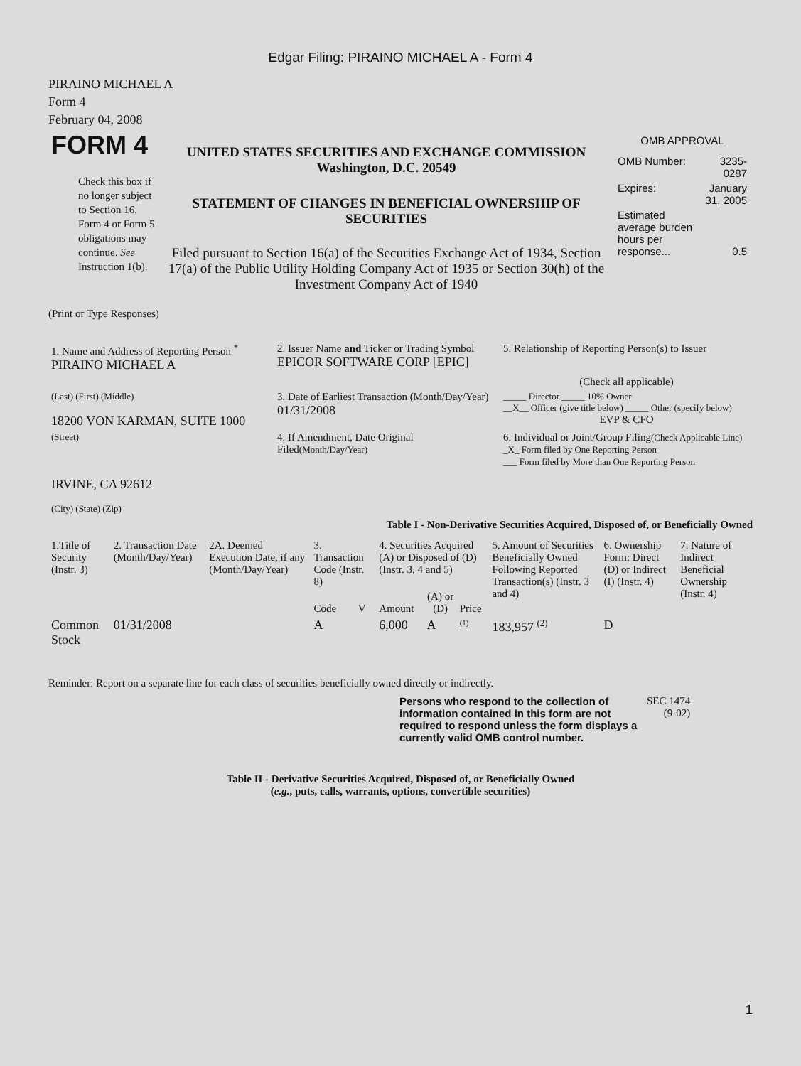Edgar Filing: PIRAINO MICHAEL A - Form 4
PIRAINO MICHAEL A
Form 4
February 04, 2008
| FORM 4 Check this box if no longer subject to Section 16. Form 4 or Form 5 obligations may continue. See Instruction 1(b). | UNITED STATES SECURITIES AND EXCHANGE COMMISSION Washington, D.C. 20549 STATEMENT OF CHANGES IN BENEFICIAL OWNERSHIP OF SECURITIES Filed pursuant to Section 16(a) of the Securities Exchange Act of 1934, Section 17(a) of the Public Utility Holding Company Act of 1935 or Section 30(h) of the Investment Company Act of 1940 | OMB APPROVAL / OMB Number: / 3235-0287 / / Expires: / January 31, 2005 / / Estimated average burden hours per response... / 0.5 / |
(Print or Type Responses)
| 1. Name and Address of Reporting Person <sup>*</sup> PIRAINO MICHAEL A | 2. Issuer Name and Ticker or Trading Symbol EPICOR SOFTWARE CORP [EPIC] | 5. Relationship of Reporting Person(s) to Issuer (Check all applicable) |
| (Last) (First) (Middle) 18200 VON KARMAN, SUITE 1000 | 3. Date of Earliest Transaction (Month/Day/Year) 01/31/2008 | _____ Director _____ 10% Owner __X__ Officer (give title below) _____ Other (specify below) EVP & CFO |
| (Street) IRVINE, CA 92612 (City) (State) (Zip) | 4. If Amendment, Date Original Filed (Month/Day/Year) | 6. Individual or Joint/Group Filing (Check Applicable Line) _X_ Form filed by One Reporting Person ___ Form filed by More than One Reporting Person |
Table I - Non-Derivative Securities Acquired, Disposed of, or Beneficially Owned
| 1.Title of Security (Instr. 3) | 2. Transaction Date (Month/Day/Year) | 2A. Deemed Execution Date, if any (Month/Day/Year) | 3. Transaction Code (Instr. 8) | | 4. Securities Acquired (A) or Disposed of (D) (Instr. 3, 4 and 5) | | | 5. Amount of Securities Beneficially Owned Following Reported Transaction(s) (Instr. 3 and 4) | 6. Ownership Form: Direct (D) or Indirect (I) (Instr. 4) | 7. Nature of Indirect Beneficial Ownership (Instr. 4) |
| --- | --- | --- | --- | --- | --- | --- | --- | --- | --- | --- |
| | | | Code | V | Amount | (A) or (D) | Price | | | |
| Common Stock | 01/31/2008 | | A | | 6,000 | A | <sup>(1)</sup> | 183,957 <sup>(2)</sup> | D | |
Reminder: Report on a separate line for each class of securities beneficially owned directly or indirectly.
| Persons who respond to the collection of information contained in this form are not required to respond unless the form displays a currently valid OMB control number. | SEC 1474 (9-02) |
Table II - Derivative Securities Acquired, Disposed of, or Beneficially Owned
(e.g., puts, calls, warrants, options, convertible securities)
1